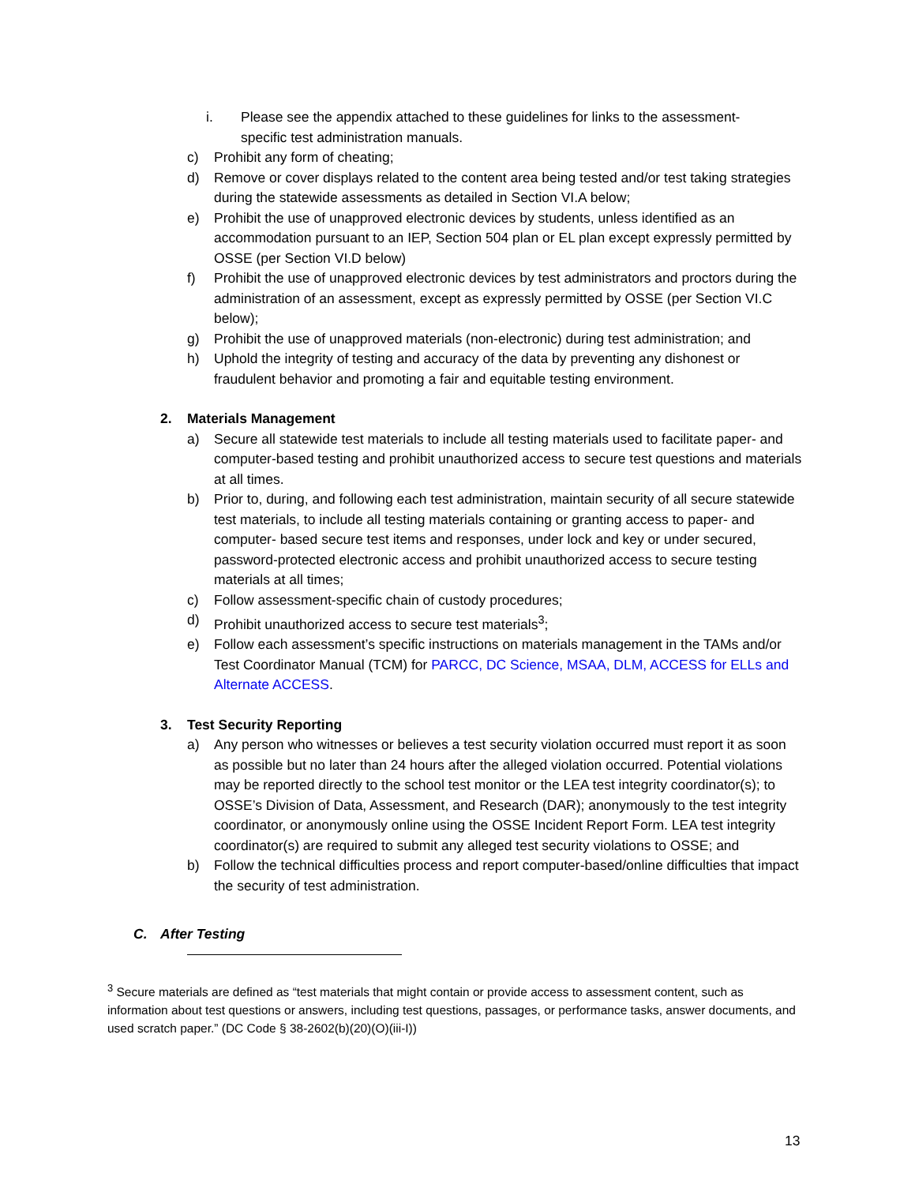i. Please see the appendix attached to these guidelines for links to the assessment-specific test administration manuals.
c) Prohibit any form of cheating;
d) Remove or cover displays related to the content area being tested and/or test taking strategies during the statewide assessments as detailed in Section VI.A below;
e) Prohibit the use of unapproved electronic devices by students, unless identified as an accommodation pursuant to an IEP, Section 504 plan or EL plan except expressly permitted by OSSE (per Section VI.D below)
f) Prohibit the use of unapproved electronic devices by test administrators and proctors during the administration of an assessment, except as expressly permitted by OSSE (per Section VI.C below);
g) Prohibit the use of unapproved materials (non-electronic) during test administration; and
h) Uphold the integrity of testing and accuracy of the data by preventing any dishonest or fraudulent behavior and promoting a fair and equitable testing environment.
2. Materials Management
a) Secure all statewide test materials to include all testing materials used to facilitate paper- and computer-based testing and prohibit unauthorized access to secure test questions and materials at all times.
b) Prior to, during, and following each test administration, maintain security of all secure statewide test materials, to include all testing materials containing or granting access to paper- and computer- based secure test items and responses, under lock and key or under secured, password-protected electronic access and prohibit unauthorized access to secure testing materials at all times;
c) Follow assessment-specific chain of custody procedures;
d) Prohibit unauthorized access to secure test materials<sup>3</sup>;
e) Follow each assessment’s specific instructions on materials management in the TAMs and/or Test Coordinator Manual (TCM) for PARCC, DC Science, MSAA, DLM, ACCESS for ELLs and Alternate ACCESS.
3. Test Security Reporting
a) Any person who witnesses or believes a test security violation occurred must report it as soon as possible but no later than 24 hours after the alleged violation occurred. Potential violations may be reported directly to the school test monitor or the LEA test integrity coordinator(s); to OSSE’s Division of Data, Assessment, and Research (DAR); anonymously to the test integrity coordinator, or anonymously online using the OSSE Incident Report Form. LEA test integrity coordinator(s) are required to submit any alleged test security violations to OSSE; and
b) Follow the technical difficulties process and report computer-based/online difficulties that impact the security of test administration.
C. After Testing
<sup>3</sup> Secure materials are defined as “test materials that might contain or provide access to assessment content, such as information about test questions or answers, including test questions, passages, or performance tasks, answer documents, and used scratch paper.” (DC Code § 38-2602(b)(20)(O)(iii-I))
13